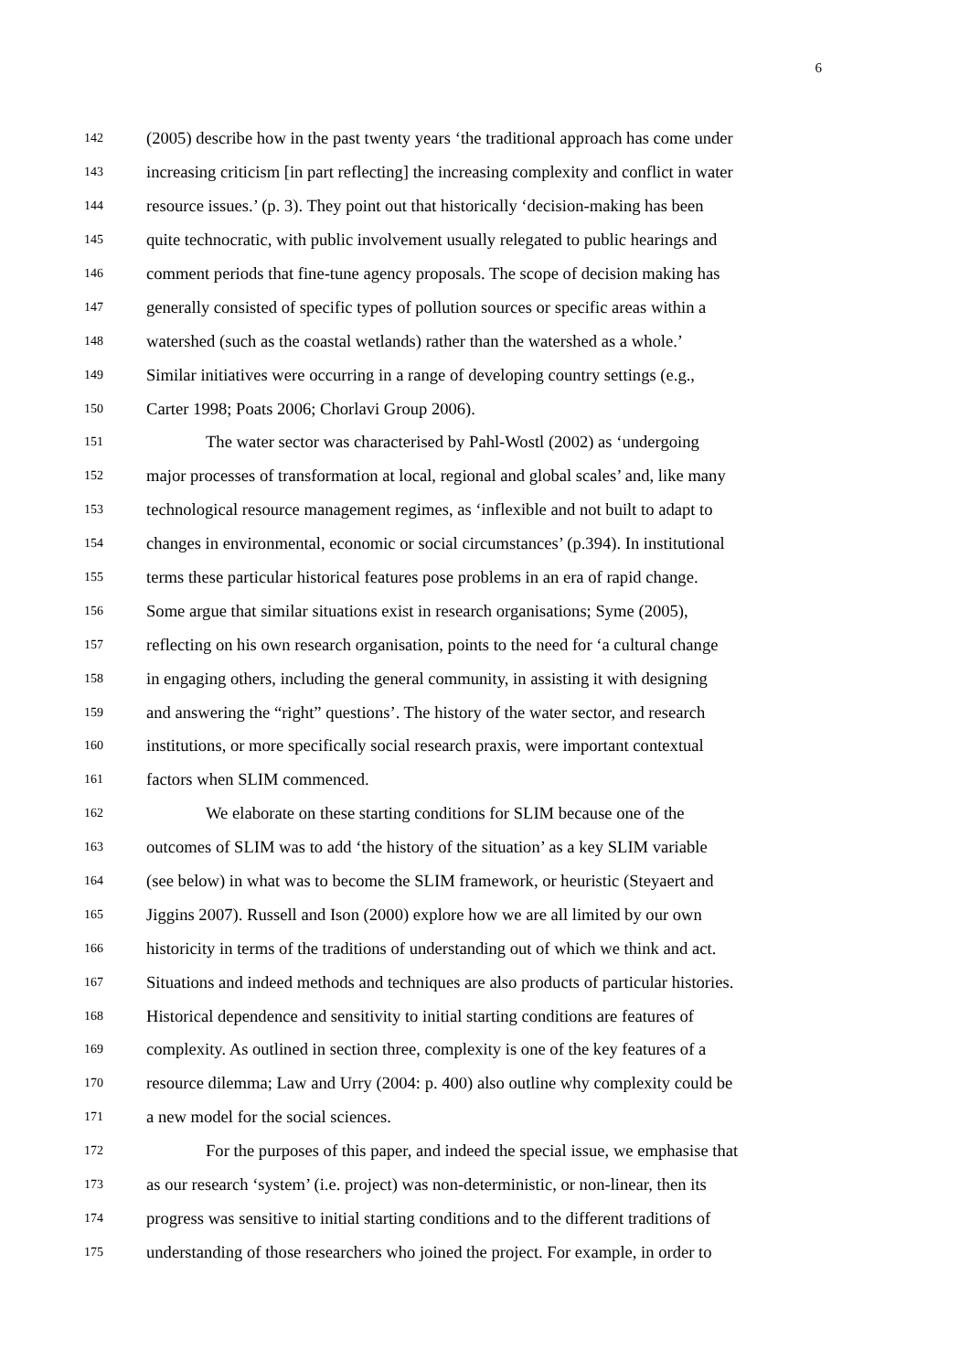6
142 (2005) describe how in the past twenty years ‘the traditional approach has come under
143 increasing criticism [in part reflecting] the increasing complexity and conflict in water
144 resource issues.’ (p. 3). They point out that historically ‘decision-making has been
145 quite technocratic, with public involvement usually relegated to public hearings and
146 comment periods that fine-tune agency proposals. The scope of decision making has
147 generally consisted of specific types of pollution sources or specific areas within a
148 watershed (such as the coastal wetlands) rather than the watershed as a whole.’
149 Similar initiatives were occurring in a range of developing country settings (e.g.,
150 Carter 1998; Poats 2006; Chorlavi Group 2006).
151 The water sector was characterised by Pahl-Wostl (2002) as ‘undergoing
152 major processes of transformation at local, regional and global scales’ and, like many
153 technological resource management regimes, as ‘inflexible and not built to adapt to
154 changes in environmental, economic or social circumstances’ (p.394). In institutional
155 terms these particular historical features pose problems in an era of rapid change.
156 Some argue that similar situations exist in research organisations; Syme (2005),
157 reflecting on his own research organisation, points to the need for ‘a cultural change
158 in engaging others, including the general community, in assisting it with designing
159 and answering the “right” questions’. The history of the water sector, and research
160 institutions, or more specifically social research praxis, were important contextual
161 factors when SLIM commenced.
162 We elaborate on these starting conditions for SLIM because one of the
163 outcomes of SLIM was to add ‘the history of the situation’ as a key SLIM variable
164 (see below) in what was to become the SLIM framework, or heuristic (Steyaert and
165 Jiggins 2007). Russell and Ison (2000) explore how we are all limited by our own
166 historicity in terms of the traditions of understanding out of which we think and act.
167 Situations and indeed methods and techniques are also products of particular histories.
168 Historical dependence and sensitivity to initial starting conditions are features of
169 complexity. As outlined in section three, complexity is one of the key features of a
170 resource dilemma; Law and Urry (2004: p. 400) also outline why complexity could be
171 a new model for the social sciences.
172 For the purposes of this paper, and indeed the special issue, we emphasise that
173 as our research ‘system’ (i.e. project) was non-deterministic, or non-linear, then its
174 progress was sensitive to initial starting conditions and to the different traditions of
175 understanding of those researchers who joined the project. For example, in order to